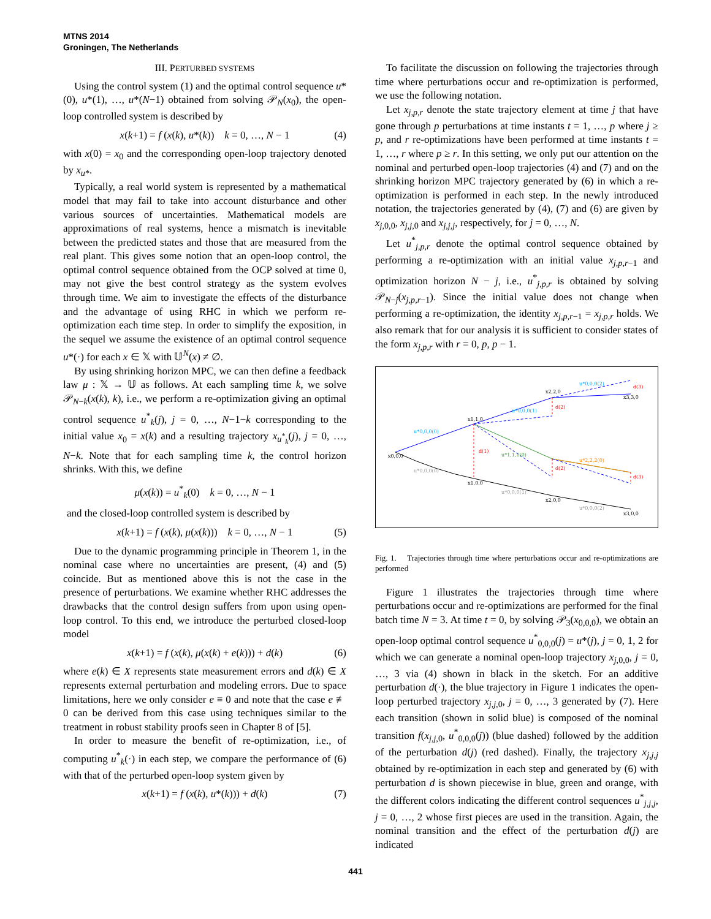MTNS 2014
Groningen, The Netherlands
III. PERTURBED SYSTEMS
Using the control system (1) and the optimal control sequence u*(0), u*(1), …, u*(N−1) obtained from solving 𝒫<sub>N</sub>(x<sub>0</sub>), the open-loop controlled system is described by
x(k+1) = f (x(k), u*(k)) k = 0, …, N − 1 (4)
with x(0) = x<sub>0</sub> and the corresponding open-loop trajectory denoted by x<sub>u*</sub>.
Typically, a real world system is represented by a mathematical model that may fail to take into account disturbance and other various sources of uncertainties. Mathematical models are approximations of real systems, hence a mismatch is inevitable between the predicted states and those that are measured from the real plant. This gives some notion that an open-loop control, the optimal control sequence obtained from the OCP solved at time 0, may not give the best control strategy as the system evolves through time. We aim to investigate the effects of the disturbance and the advantage of using RHC in which we perform re-optimization each time step. In order to simplify the exposition, in the sequel we assume the existence of an optimal control sequence u*(·) for each x ∈ 𝕏 with 𝕌<sup>N</sup>(x) ≠ ∅.
By using shrinking horizon MPC, we can then define a feedback law μ : 𝕏 → 𝕌 as follows. At each sampling time k, we solve 𝒫<sub>N−k</sub>(x(k), k), i.e., we perform a re-optimization giving an optimal control sequence u<sup>*</sup><sub>k</sub>(j), j = 0, …, N−1−k corresponding to the initial value x<sub>0</sub> = x(k) and a resulting trajectory x<sub>u<sup>*</sup><sub>k</sub></sub>(j), j = 0, …, N−k. Note that for each sampling time k, the control horizon shrinks. With this, we define
μ(x(k)) = u<sup>*</sup><sub>k</sub>(0) k = 0, …, N − 1
and the closed-loop controlled system is described by
x(k+1) = f (x(k), μ(x(k))) k = 0, …, N − 1 (5)
Due to the dynamic programming principle in Theorem 1, in the nominal case where no uncertainties are present, (4) and (5) coincide. But as mentioned above this is not the case in the presence of perturbations. We examine whether RHC addresses the drawbacks that the control design suffers from upon using open-loop control. To this end, we introduce the perturbed closed-loop model
x(k+1) = f (x(k), μ(x(k) + e(k))) + d(k) (6)
where e(k) ∈ X represents state measurement errors and d(k) ∈ X represents external perturbation and modeling errors. Due to space limitations, here we only consider e ≡ 0 and note that the case e ≢ 0 can be derived from this case using techniques similar to the treatment in robust stability proofs seen in Chapter 8 of [5].
In order to measure the benefit of re-optimization, i.e., of computing u<sup>*</sup><sub>k</sub>(·) in each step, we compare the performance of (6) with that of the perturbed open-loop system given by
x(k+1) = f (x(k), u*(k))) + d(k) (7)
To facilitate the discussion on following the trajectories through time where perturbations occur and re-optimization is performed, we use the following notation.
Let x<sub>j,p,r</sub> denote the state trajectory element at time j that have gone through p perturbations at time instants t = 1, …, p where j ≥ p, and r re-optimizations have been performed at time instants t = 1, …, r where p ≥ r. In this setting, we only put our attention on the nominal and perturbed open-loop trajectories (4) and (7) and on the shrinking horizon MPC trajectory generated by (6) in which a re-optimization is performed in each step. In the newly introduced notation, the trajectories generated by (4), (7) and (6) are given by x<sub>j,0,0</sub>, x<sub>j,j,0</sub> and x<sub>j,j,j</sub>, respectively, for j = 0, …, N.
Let u<sup>*</sup><sub>j,p,r</sub> denote the optimal control sequence obtained by performing a re-optimization with an initial value x<sub>j,p,r−1</sub> and optimization horizon N − j, i.e., u<sup>*</sup><sub>j,p,r</sub> is obtained by solving 𝒫<sub>N−j</sub>(x<sub>j,p,r−1</sub>). Since the initial value does not change when performing a re-optimization, the identity x<sub>j,p,r−1</sub> = x<sub>j,p,r</sub> holds. We also remark that for our analysis it is sufficient to consider states of the form x<sub>j,p,r</sub> with r = 0, p, p − 1.
x0,0,0
x1,1,0
x2,2,0
x3,3,0
x1,0,0
x2,0,0
x3,0,0
d(1)
d(2)
d(2)
d(3)
d(3)
u*0,0,0(0)
u*0,0,0(1)
u*0,0,0(2)
u*1,1,1(0)
u*2,2,2(0)
u*0,0,0(0)
u*0,0,0(1)
u*0,0,0(2)
Fig. 1. Trajectories through time where perturbations occur and re-optimizations are performed
Figure 1 illustrates the trajectories through time where perturbations occur and re-optimizations are performed for the final batch time N = 3. At time t = 0, by solving 𝒫<sub>3</sub>(x<sub>0,0,0</sub>), we obtain an open-loop optimal control sequence u<sup>*</sup><sub>0,0,0</sub>(j) = u*(j), j = 0, 1, 2 for which we can generate a nominal open-loop trajectory x<sub>j,0,0</sub>, j = 0, …, 3 via (4) shown in black in the sketch. For an additive perturbation d(·), the blue trajectory in Figure 1 indicates the open-loop perturbed trajectory x<sub>j,j,0</sub>, j = 0, …, 3 generated by (7). Here each transition (shown in solid blue) is composed of the nominal transition f(x<sub>j,j,0</sub>, u<sup>*</sup><sub>0,0,0</sub>(j)) (blue dashed) followed by the addition of the perturbation d(j) (red dashed). Finally, the trajectory x<sub>j,j,j</sub> obtained by re-optimization in each step and generated by (6) with perturbation d is shown piecewise in blue, green and orange, with the different colors indicating the different control sequences u<sup>*</sup><sub>j,j,j</sub>, j = 0, …, 2 whose first pieces are used in the transition. Again, the nominal transition and the effect of the perturbation d(j) are indicated
441